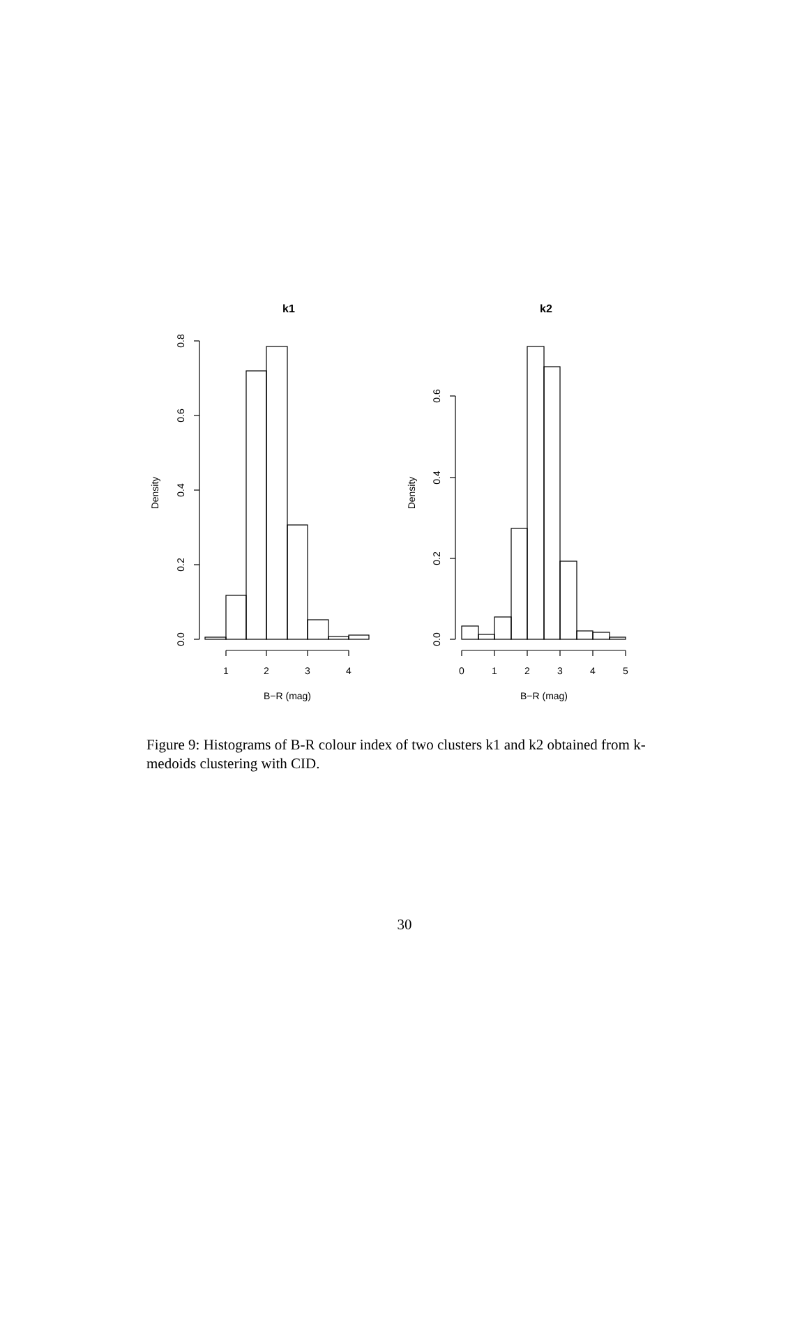k1
k2
1
2
3
4
0
1
2
3
4
5
B−R (mag)
B−R (mag)
Density
Density
0.8
0.6
0.4
0.2
0.0
0.6
0.4
0.2
0.0
Figure 9: Histograms of B-R colour index of two clusters k1 and k2 obtained from k-medoids clustering with CID.
30